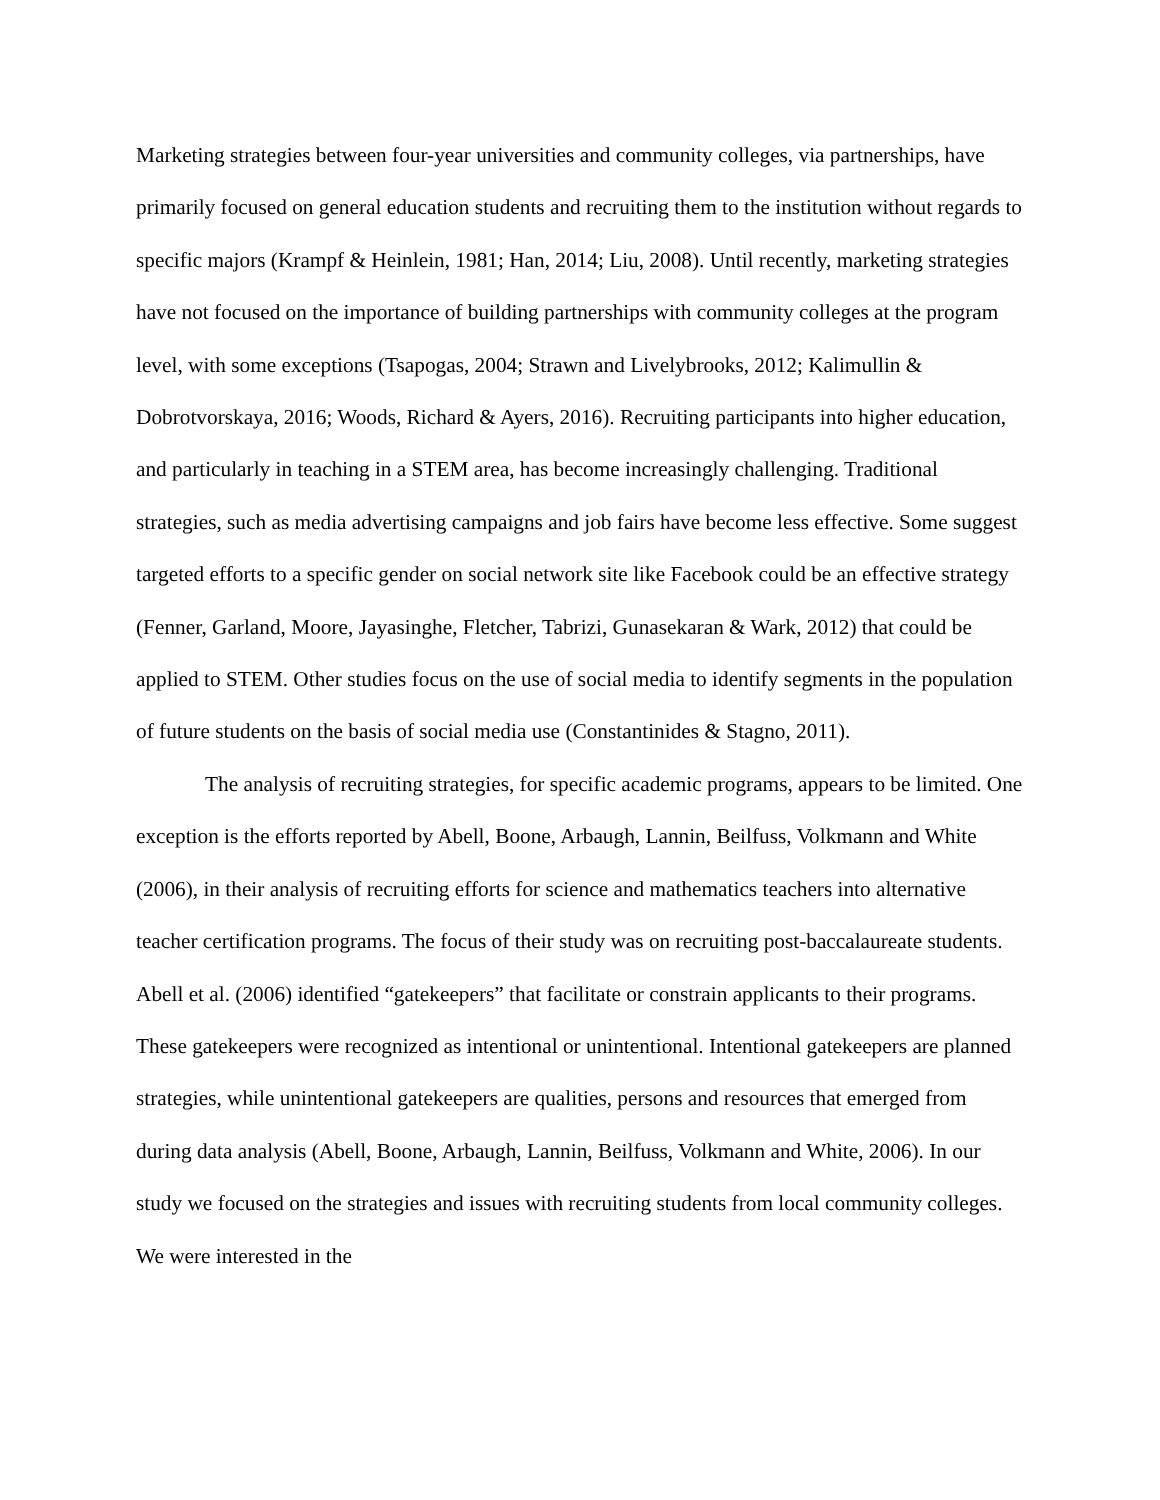Marketing strategies between four-year universities and community colleges, via partnerships, have primarily focused on general education students and recruiting them to the institution without regards to specific majors (Krampf & Heinlein, 1981; Han, 2014; Liu, 2008). Until recently, marketing strategies have not focused on the importance of building partnerships with community colleges at the program level, with some exceptions (Tsapogas, 2004; Strawn and Livelybrooks, 2012; Kalimullin & Dobrotvorskaya, 2016; Woods, Richard & Ayers, 2016). Recruiting participants into higher education, and particularly in teaching in a STEM area, has become increasingly challenging. Traditional strategies, such as media advertising campaigns and job fairs have become less effective. Some suggest targeted efforts to a specific gender on social network site like Facebook could be an effective strategy (Fenner, Garland, Moore, Jayasinghe, Fletcher, Tabrizi, Gunasekaran & Wark, 2012) that could be applied to STEM. Other studies focus on the use of social media to identify segments in the population of future students on the basis of social media use (Constantinides & Stagno, 2011).
The analysis of recruiting strategies, for specific academic programs, appears to be limited. One exception is the efforts reported by Abell, Boone, Arbaugh, Lannin, Beilfuss, Volkmann and White (2006), in their analysis of recruiting efforts for science and mathematics teachers into alternative teacher certification programs. The focus of their study was on recruiting post-baccalaureate students. Abell et al. (2006) identified “gatekeepers” that facilitate or constrain applicants to their programs. These gatekeepers were recognized as intentional or unintentional. Intentional gatekeepers are planned strategies, while unintentional gatekeepers are qualities, persons and resources that emerged from during data analysis (Abell, Boone, Arbaugh, Lannin, Beilfuss, Volkmann and White, 2006). In our study we focused on the strategies and issues with recruiting students from local community colleges. We were interested in the